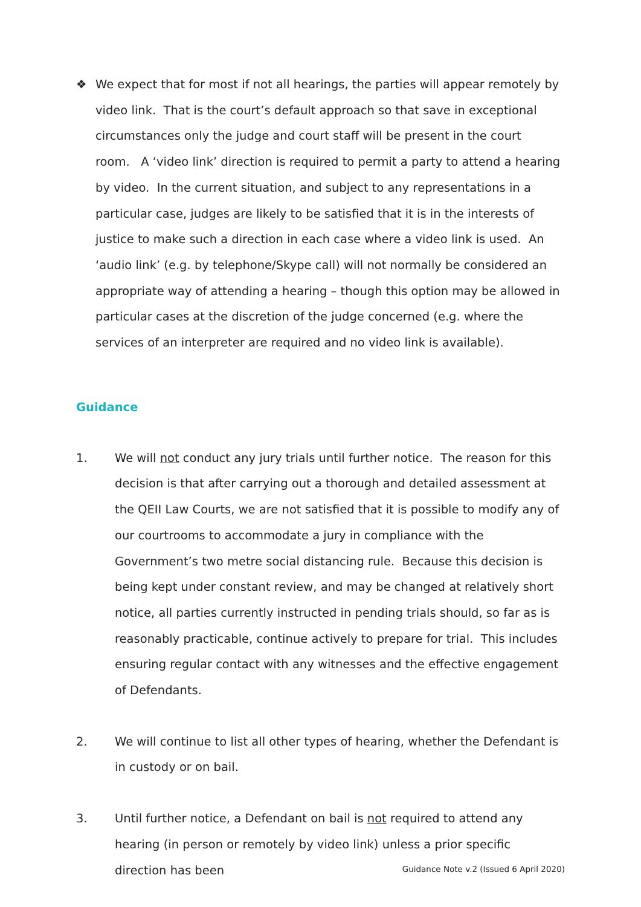❖ We expect that for most if not all hearings, the parties will appear remotely by video link. That is the court’s default approach so that save in exceptional circumstances only the judge and court staff will be present in the court room. A ‘video link’ direction is required to permit a party to attend a hearing by video. In the current situation, and subject to any representations in a particular case, judges are likely to be satisfied that it is in the interests of justice to make such a direction in each case where a video link is used. An ‘audio link’ (e.g. by telephone/Skype call) will not normally be considered an appropriate way of attending a hearing – though this option may be allowed in particular cases at the discretion of the judge concerned (e.g. where the services of an interpreter are required and no video link is available).
Guidance
1. We will not conduct any jury trials until further notice. The reason for this decision is that after carrying out a thorough and detailed assessment at the QEII Law Courts, we are not satisfied that it is possible to modify any of our courtrooms to accommodate a jury in compliance with the Government’s two metre social distancing rule. Because this decision is being kept under constant review, and may be changed at relatively short notice, all parties currently instructed in pending trials should, so far as is reasonably practicable, continue actively to prepare for trial. This includes ensuring regular contact with any witnesses and the effective engagement of Defendants.
2. We will continue to list all other types of hearing, whether the Defendant is in custody or on bail.
3. Until further notice, a Defendant on bail is not required to attend any hearing (in person or remotely by video link) unless a prior specific direction has been
Guidance Note v.2 (Issued 6 April 2020)